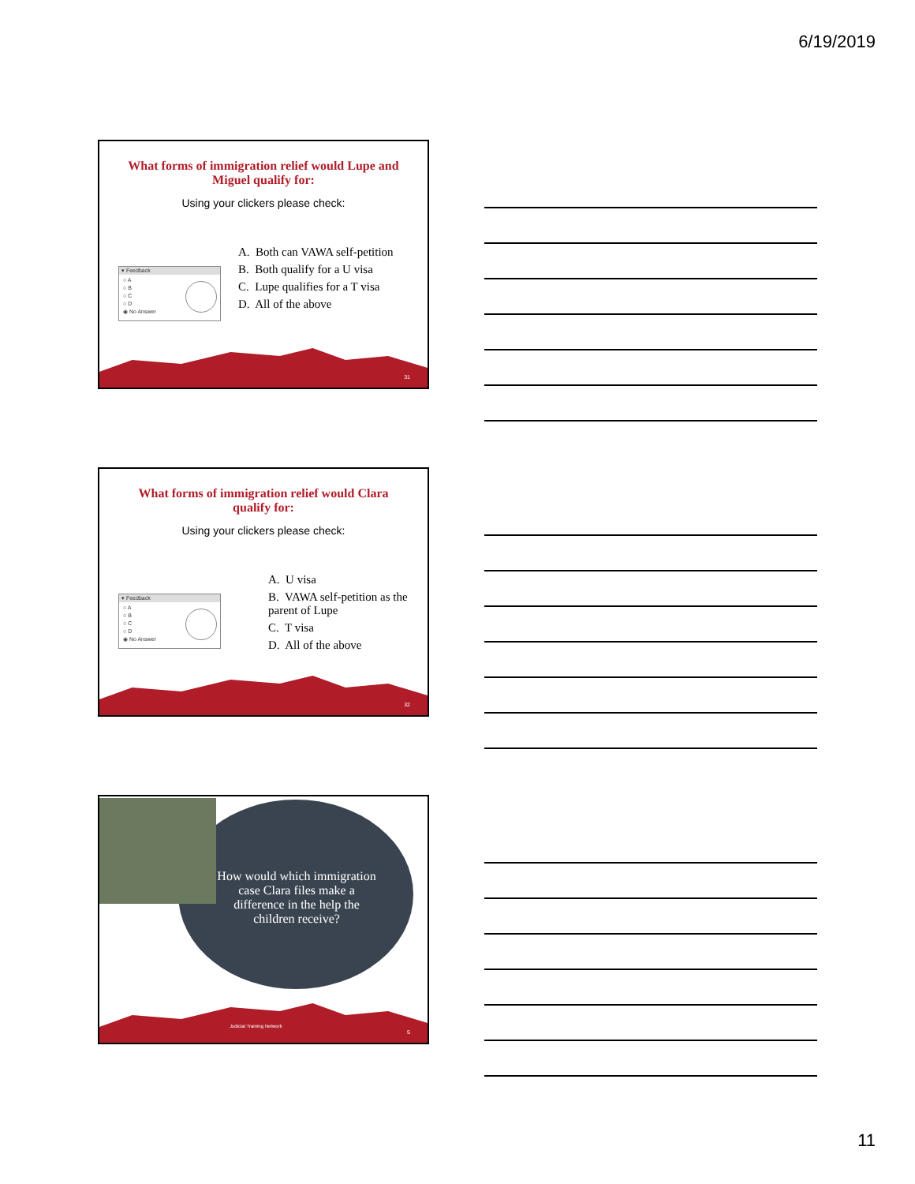6/19/2019
What forms of immigration relief would Lupe and Miguel qualify for:
Using your clickers please check:
▾ Feedback
○ A
○ B
○ C
○ D
◉ No Answer
A. Both can VAWA self-petition
B. Both qualify for a U visa
C. Lupe qualifies for a T visa
D. All of the above
31
What forms of immigration relief would Clara qualify for:
Using your clickers please check:
▾ Feedback
○ A
○ B
○ C
○ D
◉ No Answer
A. U visa
B. VAWA self-petition as the parent of Lupe
C. T visa
D. All of the above
32
How would which immigration case Clara files make a difference in the help the children receive?
Judicial Training Network
5
11